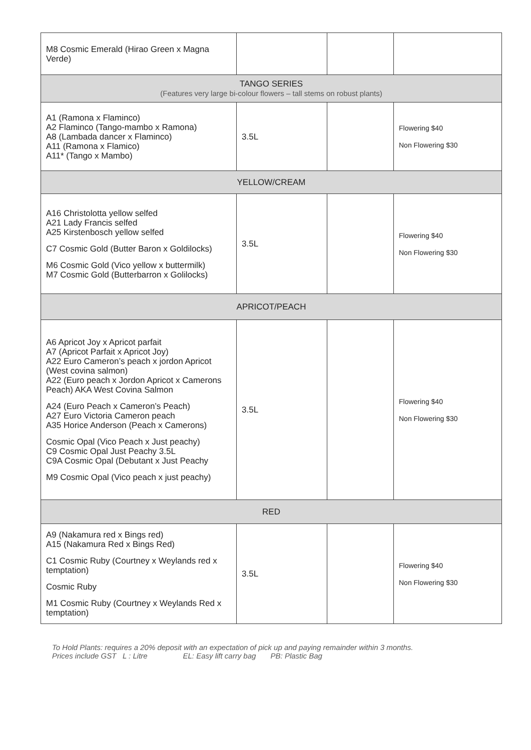| M8 Cosmic Emerald (Hirao Green x Magna Verde) | | | |
| TANGO SERIES (Features very large bi-colour flowers – tall stems on robust plants) | | | |
| A1 (Ramona x Flaminco) A2 Flaminco (Tango-mambo x Ramona) A8 (Lambada dancer x Flaminco) A11 (Ramona x Flamico) A11* (Tango x Mambo) | 3.5L | | Flowering $40 Non Flowering $30 |
| YELLOW/CREAM | | | |
| A16 Christolotta yellow selfed A21 Lady Francis selfed A25 Kirstenbosch yellow selfed C7 Cosmic Gold (Butter Baron x Goldilocks) M6 Cosmic Gold (Vico yellow x buttermilk) M7 Cosmic Gold (Butterbarron x Golilocks) | 3.5L | | Flowering $40 Non Flowering $30 |
| APRICOT/PEACH | | | |
| A6 Apricot Joy x Apricot parfait A7 (Apricot Parfait x Apricot Joy) A22 Euro Cameron’s peach x jordon Apricot (West covina salmon) A22 (Euro peach x Jordon Apricot x Camerons Peach) AKA West Covina Salmon A24 (Euro Peach x Cameron’s Peach) A27 Euro Victoria Cameron peach A35 Horice Anderson (Peach x Camerons) Cosmic Opal (Vico Peach x Just peachy) C9 Cosmic Opal Just Peachy 3.5L C9A Cosmic Opal (Debutant x Just Peachy M9 Cosmic Opal (Vico peach x just peachy) | 3.5L | | Flowering $40 Non Flowering $30 |
| RED | | | |
| A9 (Nakamura red x Bings red) A15 (Nakamura Red x Bings Red) C1 Cosmic Ruby (Courtney x Weylands red x temptation) Cosmic Ruby M1 Cosmic Ruby (Courtney x Weylands Red x temptation) | 3.5L | | Flowering $40 Non Flowering $30 |
To Hold Plants: requires a 20% deposit with an expectation of pick up and paying remainder within 3 months.
Prices include GST L : Litre EL: Easy lift carry bag PB: Plastic Bag